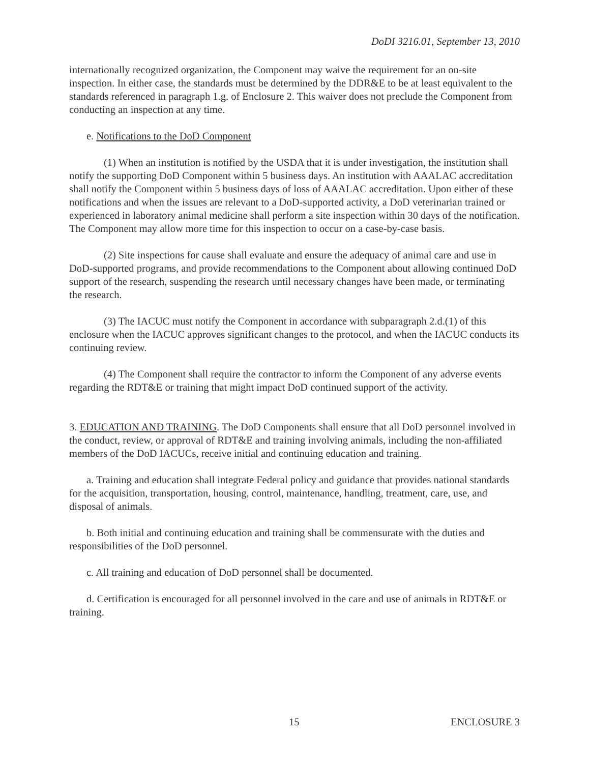DoDI 3216.01, September 13, 2010
internationally recognized organization, the Component may waive the requirement for an on-site inspection. In either case, the standards must be determined by the DDR&E to be at least equivalent to the standards referenced in paragraph 1.g. of Enclosure 2. This waiver does not preclude the Component from conducting an inspection at any time.
e. Notifications to the DoD Component
(1) When an institution is notified by the USDA that it is under investigation, the institution shall notify the supporting DoD Component within 5 business days. An institution with AAALAC accreditation shall notify the Component within 5 business days of loss of AAALAC accreditation. Upon either of these notifications and when the issues are relevant to a DoD-supported activity, a DoD veterinarian trained or experienced in laboratory animal medicine shall perform a site inspection within 30 days of the notification. The Component may allow more time for this inspection to occur on a case-by-case basis.
(2) Site inspections for cause shall evaluate and ensure the adequacy of animal care and use in DoD-supported programs, and provide recommendations to the Component about allowing continued DoD support of the research, suspending the research until necessary changes have been made, or terminating the research.
(3) The IACUC must notify the Component in accordance with subparagraph 2.d.(1) of this enclosure when the IACUC approves significant changes to the protocol, and when the IACUC conducts its continuing review.
(4) The Component shall require the contractor to inform the Component of any adverse events regarding the RDT&E or training that might impact DoD continued support of the activity.
3. EDUCATION AND TRAINING. The DoD Components shall ensure that all DoD personnel involved in the conduct, review, or approval of RDT&E and training involving animals, including the non-affiliated members of the DoD IACUCs, receive initial and continuing education and training.
a. Training and education shall integrate Federal policy and guidance that provides national standards for the acquisition, transportation, housing, control, maintenance, handling, treatment, care, use, and disposal of animals.
b. Both initial and continuing education and training shall be commensurate with the duties and responsibilities of the DoD personnel.
c. All training and education of DoD personnel shall be documented.
d. Certification is encouraged for all personnel involved in the care and use of animals in RDT&E or training.
15 ENCLOSURE 3